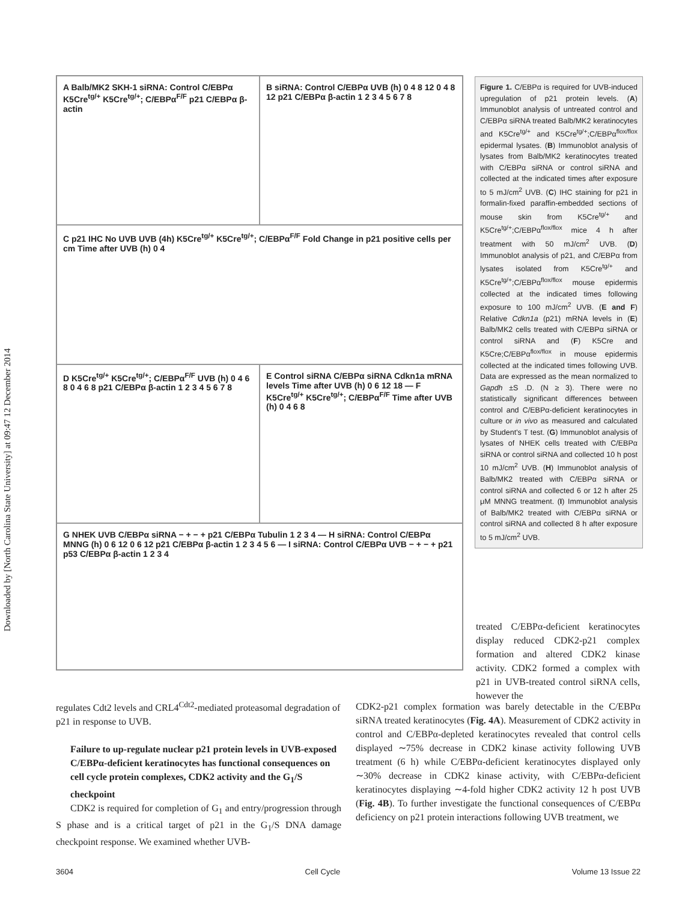Downloaded by [North Carolina State University] at 09:47 12 December 2014
A Balb/MK2 SKH-1 siRNA: Control C/EBPα K5Cre<sup>tg/+</sup> K5Cre<sup>tg/+</sup>; C/EBPα<sup>F/F</sup> p21 C/EBPα β-actin
B siRNA: Control C/EBPα UVB (h) 0 4 8 12 0 4 8 12 p21 C/EBPα β-actin 1 2 3 4 5 6 7 8
C p21 IHC No UVB UVB (4h) K5Cre<sup>tg/+</sup> K5Cre<sup>tg/+</sup>; C/EBPα<sup>F/F</sup> Fold Change in p21 positive cells per cm Time after UVB (h) 0 4
D K5Cre<sup>tg/+</sup> K5Cre<sup>tg/+</sup>; C/EBPα<sup>F/F</sup> UVB (h) 0 4 6 8 0 4 6 8 p21 C/EBPα β-actin 1 2 3 4 5 6 7 8
E Control siRNA C/EBPα siRNA Cdkn1a mRNA levels Time after UVB (h) 0 6 12 18 — F K5Cre<sup>tg/+</sup> K5Cre<sup>tg/+</sup>; C/EBPα<sup>F/F</sup> Time after UVB (h) 0 4 6 8
G NHEK UVB C/EBPα siRNA − + − + p21 C/EBPα Tubulin 1 2 3 4 — H siRNA: Control C/EBPα MNNG (h) 0 6 12 0 6 12 p21 C/EBPα β-actin 1 2 3 4 5 6 — I siRNA: Control C/EBPα UVB − + − + p21 p53 C/EBPα β-actin 1 2 3 4
Figure 1. C/EBPα is required for UVB-induced upregulation of p21 protein levels. (A) Immunoblot analysis of untreated control and C/EBPα siRNA treated Balb/MK2 keratinocytes and K5Cre<sup>tg/+</sup> and K5Cre<sup>tg/+</sup>;C/EBPα<sup>flox/flox</sup> epidermal lysates. (B) Immunoblot analysis of lysates from Balb/MK2 keratinocytes treated with C/EBPα siRNA or control siRNA and collected at the indicated times after exposure to 5 mJ/cm<sup>2</sup> UVB. (C) IHC staining for p21 in formalin-fixed paraffin-embedded sections of mouse skin from K5Cre<sup>tg/+</sup> and K5Cre<sup>tg/+</sup>;C/EBPα<sup>flox/flox</sup> mice 4 h after treatment with 50 mJ/cm<sup>2</sup> UVB. (D) Immunoblot analysis of p21, and C/EBPα from lysates isolated from K5Cre<sup>tg/+</sup> and K5Cre<sup>tg/+</sup>;C/EBPα<sup>flox/flox</sup> mouse epidermis collected at the indicated times following exposure to 100 mJ/cm<sup>2</sup> UVB. (E and F) Relative Cdkn1a (p21) mRNA levels in (E) Balb/MK2 cells treated with C/EBPα siRNA or control siRNA and (F) K5Cre and K5Cre;C/EBPα<sup>flox/flox</sup> in mouse epidermis collected at the indicated times following UVB. Data are expressed as the mean normalized to Gapdh ±S .D. (N ≥ 3). There were no statistically significant differences between control and C/EBPα-deficient keratinocytes in culture or in vivo as measured and calculated by Student's T test. (G) Immunoblot analysis of lysates of NHEK cells treated with C/EBPα siRNA or control siRNA and collected 10 h post 10 mJ/cm<sup>2</sup> UVB. (H) Immunoblot analysis of Balb/MK2 treated with C/EBPα siRNA or control siRNA and collected 6 or 12 h after 25 μM MNNG treatment. (I) Immunoblot analysis of Balb/MK2 treated with C/EBPα siRNA or control siRNA and collected 8 h after exposure to 5 mJ/cm<sup>2</sup> UVB.
treated C/EBPα-deficient keratinocytes display reduced CDK2-p21 complex formation and altered CDK2 kinase activity. CDK2 formed a complex with p21 in UVB-treated control siRNA cells, however the
regulates Cdt2 levels and CRL4<sup>Cdt2</sup>-mediated proteasomal degradation of p21 in response to UVB.
Failure to up-regulate nuclear p21 protein levels in UVB-exposed C/EBPα-deficient keratinocytes has functional consequences on cell cycle protein complexes, CDK2 activity and the G<sub>1</sub>/S checkpoint
CDK2 is required for completion of G<sub>1</sub> and entry/progression through S phase and is a critical target of p21 in the G<sub>1</sub>/S DNA damage checkpoint response. We examined whether UVB-
CDK2-p21 complex formation was barely detectable in the C/EBPα siRNA treated keratinocytes (Fig. 4A). Measurement of CDK2 activity in control and C/EBPα-depleted keratinocytes revealed that control cells displayed ∼75% decrease in CDK2 kinase activity following UVB treatment (6 h) while C/EBPα-deficient keratinocytes displayed only ∼30% decrease in CDK2 kinase activity, with C/EBPα-deficient keratinocytes displaying ∼4-fold higher CDK2 activity 12 h post UVB (Fig. 4B). To further investigate the functional consequences of C/EBPα deficiency on p21 protein interactions following UVB treatment, we
3604 Cell Cycle Volume 13 Issue 22